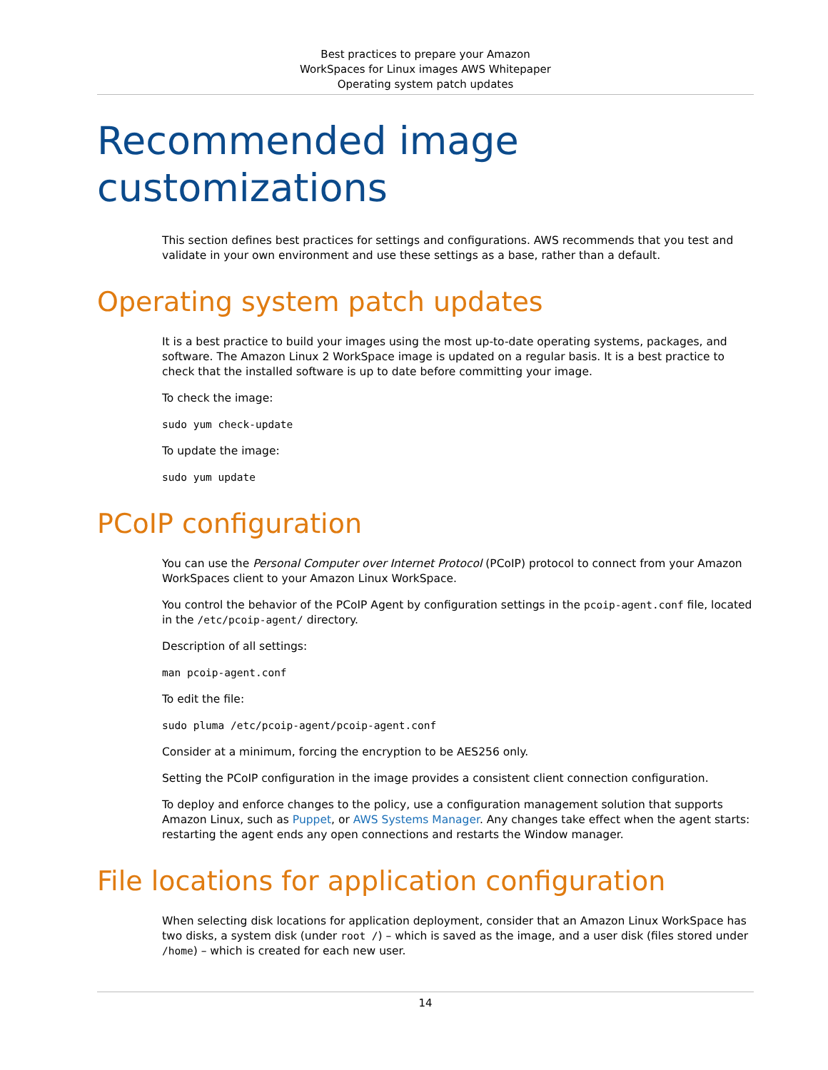Best practices to prepare your Amazon
WorkSpaces for Linux images AWS Whitepaper
Operating system patch updates
Recommended image
customizations
This section defines best practices for settings and configurations. AWS recommends that you test and validate in your own environment and use these settings as a base, rather than a default.
Operating system patch updates
It is a best practice to build your images using the most up-to-date operating systems, packages, and software. The Amazon Linux 2 WorkSpace image is updated on a regular basis. It is a best practice to check that the installed software is up to date before committing your image.
To check the image:
sudo yum check-update
To update the image:
sudo yum update
PCoIP configuration
You can use the Personal Computer over Internet Protocol (PCoIP) protocol to connect from your Amazon WorkSpaces client to your Amazon Linux WorkSpace.
You control the behavior of the PCoIP Agent by configuration settings in the pcoip-agent.conf file, located in the /etc/pcoip-agent/ directory.
Description of all settings:
man pcoip-agent.conf
To edit the file:
sudo pluma /etc/pcoip-agent/pcoip-agent.conf
Consider at a minimum, forcing the encryption to be AES256 only.
Setting the PCoIP configuration in the image provides a consistent client connection configuration.
To deploy and enforce changes to the policy, use a configuration management solution that supports Amazon Linux, such as Puppet, or AWS Systems Manager. Any changes take effect when the agent starts: restarting the agent ends any open connections and restarts the Window manager.
File locations for application configuration
When selecting disk locations for application deployment, consider that an Amazon Linux WorkSpace has two disks, a system disk (under root /) – which is saved as the image, and a user disk (files stored under /home) – which is created for each new user.
14